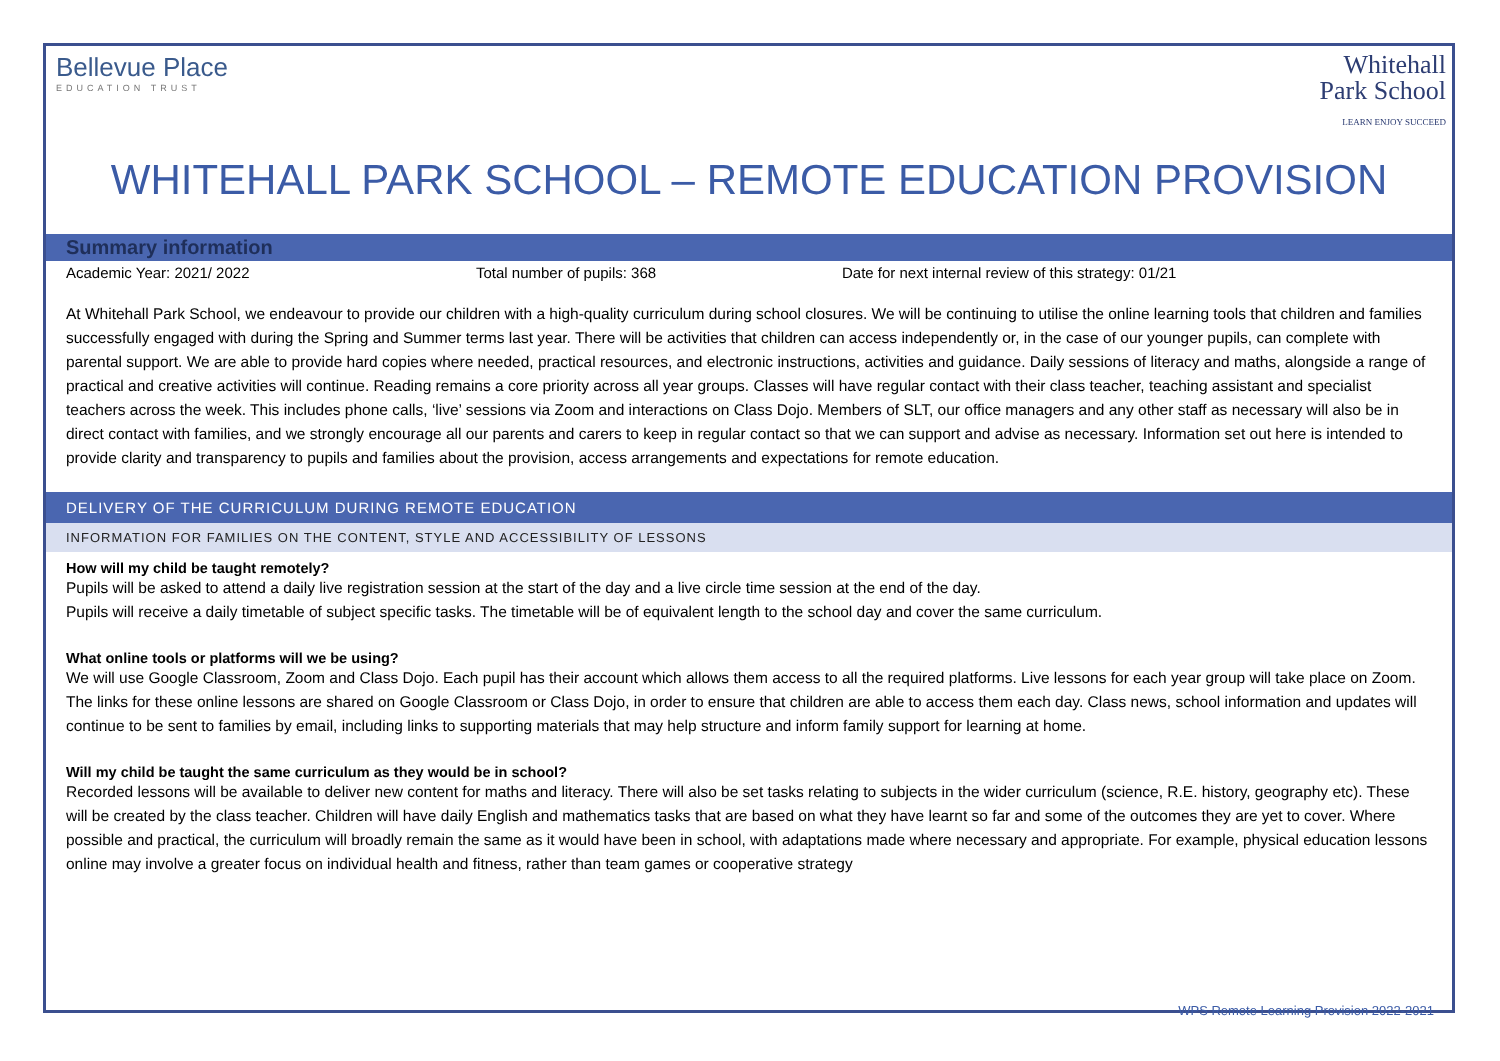Bellevue Place
EDUCATION TRUST
Whitehall
Park School
LEARN ENJOY SUCCEED
WHITEHALL PARK SCHOOL – REMOTE EDUCATION PROVISION
Summary information
Academic Year: 2021/ 2022 Total number of pupils: 368 Date for next internal review of this strategy: 01/21
At Whitehall Park School, we endeavour to provide our children with a high-quality curriculum during school closures. We will be continuing to utilise the online learning tools that children and families successfully engaged with during the Spring and Summer terms last year. There will be activities that children can access independently or, in the case of our younger pupils, can complete with parental support. We are able to provide hard copies where needed, practical resources, and electronic instructions, activities and guidance. Daily sessions of literacy and maths, alongside a range of practical and creative activities will continue. Reading remains a core priority across all year groups. Classes will have regular contact with their class teacher, teaching assistant and specialist teachers across the week. This includes phone calls, ‘live’ sessions via Zoom and interactions on Class Dojo. Members of SLT, our office managers and any other staff as necessary will also be in direct contact with families, and we strongly encourage all our parents and carers to keep in regular contact so that we can support and advise as necessary. Information set out here is intended to provide clarity and transparency to pupils and families about the provision, access arrangements and expectations for remote education.
DELIVERY OF THE CURRICULUM DURING REMOTE EDUCATION
INFORMATION FOR FAMILIES ON THE CONTENT, STYLE AND ACCESSIBILITY OF LESSONS
How will my child be taught remotely?
Pupils will be asked to attend a daily live registration session at the start of the day and a live circle time session at the end of the day.
Pupils will receive a daily timetable of subject specific tasks. The timetable will be of equivalent length to the school day and cover the same curriculum.
What online tools or platforms will we be using?
We will use Google Classroom, Zoom and Class Dojo. Each pupil has their account which allows them access to all the required platforms. Live lessons for each year group will take place on Zoom. The links for these online lessons are shared on Google Classroom or Class Dojo, in order to ensure that children are able to access them each day. Class news, school information and updates will continue to be sent to families by email, including links to supporting materials that may help structure and inform family support for learning at home.
Will my child be taught the same curriculum as they would be in school?
Recorded lessons will be available to deliver new content for maths and literacy. There will also be set tasks relating to subjects in the wider curriculum (science, R.E. history, geography etc). These will be created by the class teacher. Children will have daily English and mathematics tasks that are based on what they have learnt so far and some of the outcomes they are yet to cover. Where possible and practical, the curriculum will broadly remain the same as it would have been in school, with adaptations made where necessary and appropriate. For example, physical education lessons online may involve a greater focus on individual health and fitness, rather than team games or cooperative strategy
WPS Remote Learning Provision 2022-2021